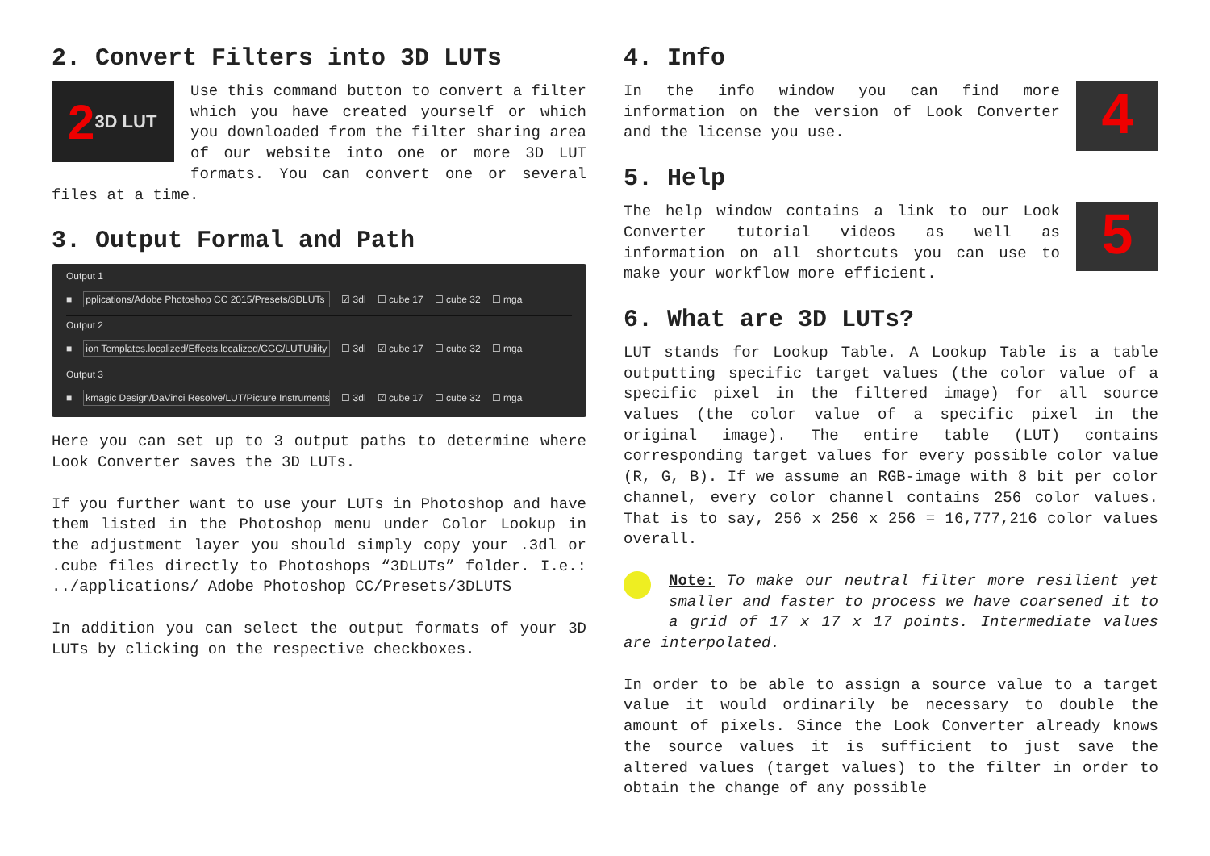2. Convert Filters into 3D LUTs
2 3D LUT
Use this command button to convert a filter which you have created yourself or which you downloaded from the filter sharing area of our website into one or more 3D LUT formats. You can convert one or several files at a time.
3. Output Formal and Path
Output 1
■ pplications/Adobe Photoshop CC 2015/Presets/3DLUTs ☑ 3dl ☐ cube 17 ☐ cube 32 ☐ mga
Output 2
■ ion Templates.localized/Effects.localized/CGC/LUTUtility ☐ 3dl ☑ cube 17 ☐ cube 32 ☐ mga
Output 3
■ kmagic Design/DaVinci Resolve/LUT/Picture Instruments ☐ 3dl ☑ cube 17 ☐ cube 32 ☐ mga
Here you can set up to 3 output paths to determine where Look Converter saves the 3D LUTs.
If you further want to use your LUTs in Photoshop and have them listed in the Photoshop menu under Color Lookup in the adjustment layer you should simply copy your .3dl or .cube files directly to Photoshops “3DLUTs” folder. I.e.: ../applications/ Adobe Photoshop CC/Presets/3DLUTS
In addition you can select the output formats of your 3D LUTs by clicking on the respective checkboxes.
4. Info
4
In the info window you can find more information on the version of Look Converter and the license you use.
5. Help
5
The help window contains a link to our Look Converter tutorial videos as well as information on all shortcuts you can use to make your workflow more efficient.
6. What are 3D LUTs?
LUT stands for Lookup Table. A Lookup Table is a table outputting specific target values (the color value of a specific pixel in the filtered image) for all source values (the color value of a specific pixel in the original image). The entire table (LUT) contains corresponding target values for every possible color value (R, G, B). If we assume an RGB-image with 8 bit per color channel, every color channel contains 256 color values. That is to say, 256 x 256 x 256 = 16,777,216 color values overall.
Note: To make our neutral filter more resilient yet smaller and faster to process we have coarsened it to a grid of 17 x 17 x 17 points. Intermediate values are interpolated.
In order to be able to assign a source value to a target value it would ordinarily be necessary to double the amount of pixels. Since the Look Converter already knows the source values it is sufficient to just save the altered values (target values) to the filter in order to obtain the change of any possible